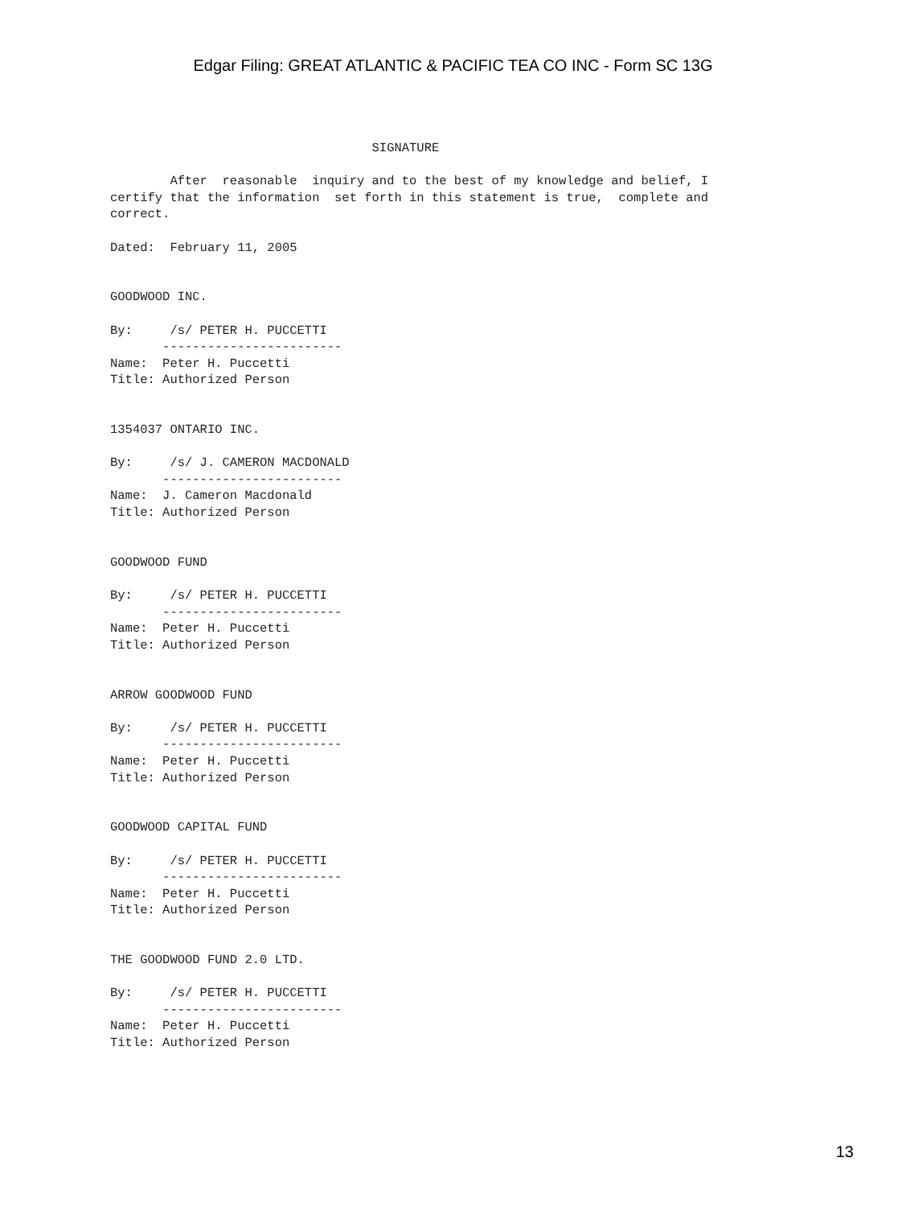Edgar Filing: GREAT ATLANTIC & PACIFIC TEA CO INC - Form SC 13G
                                   SIGNATURE

        After  reasonable  inquiry and to the best of my knowledge and belief, I
certify that the information  set forth in this statement is true,  complete and
correct.

Dated:  February 11, 2005


GOODWOOD INC.

By:     /s/ PETER H. PUCCETTI
       ------------------------
Name:  Peter H. Puccetti
Title: Authorized Person


1354037 ONTARIO INC.

By:     /s/ J. CAMERON MACDONALD
       ------------------------
Name:  J. Cameron Macdonald
Title: Authorized Person


GOODWOOD FUND

By:     /s/ PETER H. PUCCETTI
       ------------------------
Name:  Peter H. Puccetti
Title: Authorized Person


ARROW GOODWOOD FUND

By:     /s/ PETER H. PUCCETTI
       ------------------------
Name:  Peter H. Puccetti
Title: Authorized Person


GOODWOOD CAPITAL FUND

By:     /s/ PETER H. PUCCETTI
       ------------------------
Name:  Peter H. Puccetti
Title: Authorized Person


THE GOODWOOD FUND 2.0 LTD.

By:     /s/ PETER H. PUCCETTI
       ------------------------
Name:  Peter H. Puccetti
Title: Authorized Person
13